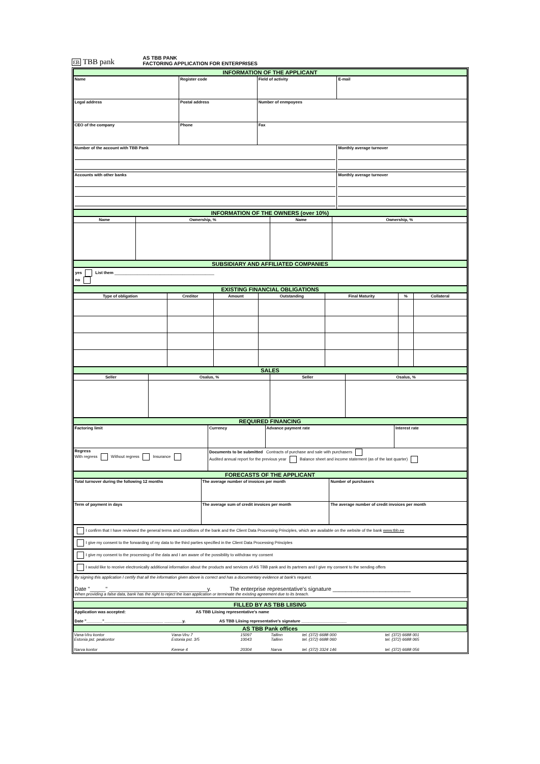ƐB TBB pank
AS TBB PANK
FACTORING APPLICATION FOR ENTERPRISES
INFORMATION OF THE APPLICANT
| Name | Register code | Field of activity | E-mail |
| Legal address | Postal address | Number of enmpoyees | |
| CEO of the company | Phone | Fax | |
| Number of the account with TBB Pank | | | Monthly average turnover |
| Accounts with other banks | | | Monthly average turnover |
INFORMATION OF THE OWNERS (over 10%)
| Name | Ownership, % | Name | Ownership, % |
| --- | --- | --- | --- |
SUBSIDIARY AND AFFILIATED COMPANIES
yes List them ____________________________________________
no
EXISTING FINANCIAL OBLIGATIONS
| Type of obligation | Creditor | Amount | Outstanding | Final Maturity | % | Collateral |
| --- | --- | --- | --- | --- | --- | --- |
SALES
| Seller | Osalus, % | Seller | Osalus, % |
| --- | --- | --- | --- |
REQUIRED FINANCING
| Factoring limit | Currency | Advance payment rate | Interest rate |
| Regress With regress Without regress Insurance | Documents to be submitted Contracts of purchase and sale with purchasers Audited annual report for the previous year Balance sheet and income statement (as of the last quarter) | | |
FORECASTS OF THE APPLICANT
| Total turnover during the following 12 months | The average number of invoices per month | Number of purchasers |
| Term of payment in days | The average sum of credit invoices per month | The average number of credit invoices per month |
I confirm that I have reviewed the general terms and conditions of the bank and the Client Data Processing Principles, which are available on the website of the bank www.tbb.ee
I give my consent to the forwarding of my data to the third parties specified in the Client Data Processing Principles
I give my consent to the processing of the data and I am aware of the possibility to withdraw my consent
I would like to receive electronically additional information about the products and services of AS TBB pank and its partners and I give my consent to the sending offers
By signing this application I certify that all the information given above is correct and has a documentary evidence at bank's request.
Date "_____" ______________________ _________y. The enterprise representative's signature _________________________
When providing a false data, bank has the right to reject the loan application or terminate the existing agreement due to its breach.
FILLED BY AS TBB LIISING
Application was accepted: AS TBB Liising representative's name
Date "_______"__________________________ ________y. AS TBB Liising representative's signature ____________________
AS TBB Pank offices
| Vana-Viru kontor Estonia pst. peakontor | Vana-Viru 7 Estonia pst. 3/5 | 15097 10043 | Tallinn Tallinn | tel. (372) 6688 000 tel. (372) 6688 060 | tel. (372) 6688 001 tel. (372) 6688 065 |
| Narva kontor | Kerese 4 | 20304 | Narva | tel. (372) 3324 146 | tel. (372) 6688 056 |